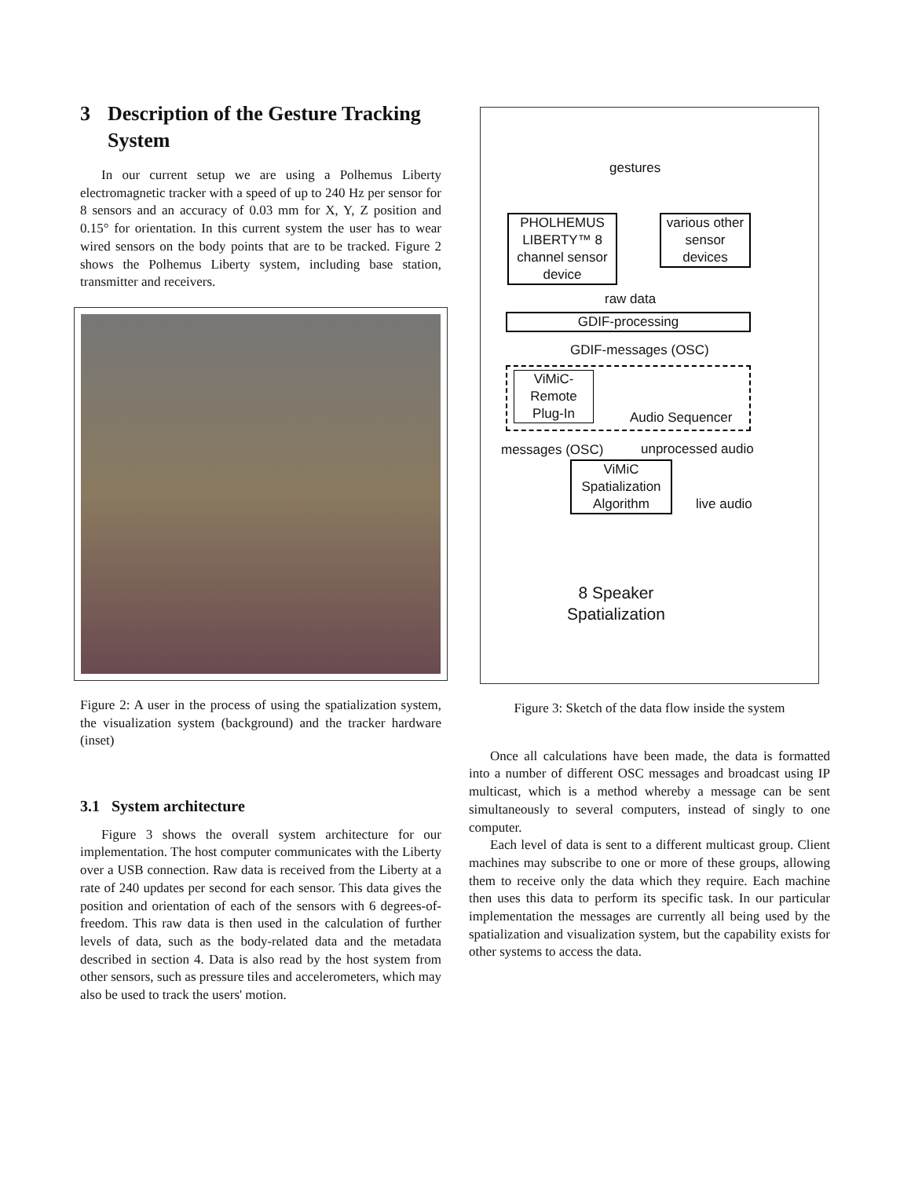3 Description of the Gesture Tracking System
In our current setup we are using a Polhemus Liberty electromagnetic tracker with a speed of up to 240 Hz per sensor for 8 sensors and an accuracy of 0.03 mm for X, Y, Z position and 0.15° for orientation. In this current system the user has to wear wired sensors on the body points that are to be tracked. Figure 2 shows the Polhemus Liberty system, including base station, transmitter and receivers.
Figure 2: A user in the process of using the spatialization system, the visualization system (background) and the tracker hardware (inset)
3.1 System architecture
Figure 3 shows the overall system architecture for our implementation. The host computer communicates with the Liberty over a USB connection. Raw data is received from the Liberty at a rate of 240 updates per second for each sensor. This data gives the position and orientation of each of the sensors with 6 degrees-of-freedom. This raw data is then used in the calculation of further levels of data, such as the body-related data and the metadata described in section 4. Data is also read by the host system from other sensors, such as pressure tiles and accelerometers, which may also be used to track the users' motion.
gestures
PHOLHEMUS LIBERTY™ 8 channel sensor device
various other sensor devices
raw data
GDIF-processing
GDIF-messages (OSC)
ViMiC-Remote Plug-In
Audio Sequencer
messages (OSC) unprocessed audio
ViMiC Spatialization Algorithm
live audio
8 Speaker
Spatialization
Figure 3: Sketch of the data flow inside the system
Once all calculations have been made, the data is formatted into a number of different OSC messages and broadcast using IP multicast, which is a method whereby a message can be sent simultaneously to several computers, instead of singly to one computer.
Each level of data is sent to a different multicast group. Client machines may subscribe to one or more of these groups, allowing them to receive only the data which they require. Each machine then uses this data to perform its specific task. In our particular implementation the messages are currently all being used by the spatialization and visualization system, but the capability exists for other systems to access the data.